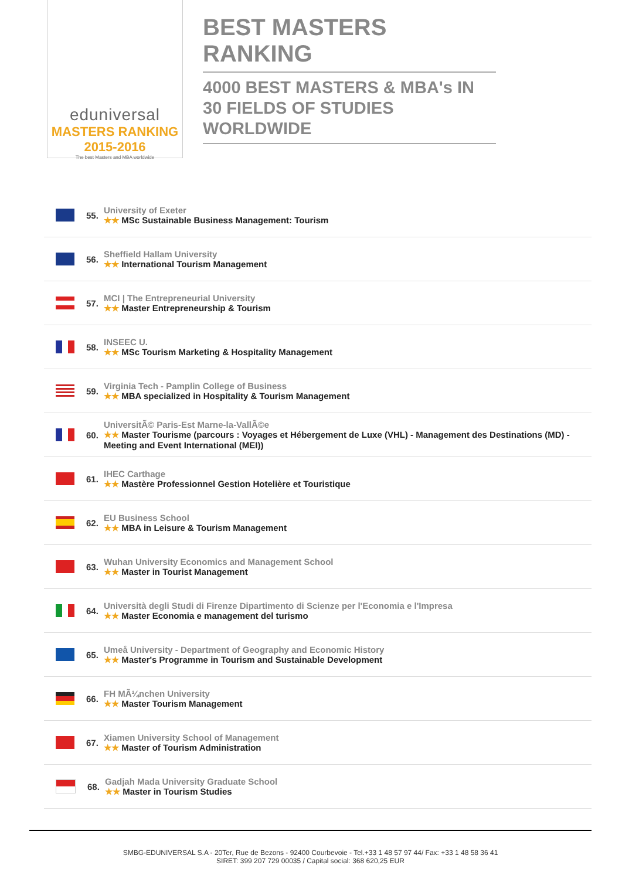eduniversal
MASTERS RANKING 2015-2016
The best Masters and MBA worldwide
BEST MASTERS RANKING
4000 BEST MASTERS & MBA's IN 30 FIELDS OF STUDIES WORLDWIDE
55.
University of Exeter
★★ MSc Sustainable Business Management: Tourism
56.
Sheffield Hallam University
★★ International Tourism Management
57.
MCI | The Entrepreneurial University
★★ Master Entrepreneurship & Tourism
58.
INSEEC U.
★★ MSc Tourism Marketing & Hospitality Management
59.
Virginia Tech - Pamplin College of Business
★★ MBA specialized in Hospitality & Tourism Management
60.
UniversitÃ© Paris-Est Marne-la-VallÃ©e
★★ Master Tourisme (parcours : Voyages et Hébergement de Luxe (VHL) - Management des Destinations (MD) - Meeting and Event International (MEI))
61.
IHEC Carthage
★★ Mastère Professionnel Gestion Hotelière et Touristique
62.
EU Business School
★★ MBA in Leisure & Tourism Management
63.
Wuhan University Economics and Management School
★★ Master in Tourist Management
64.
Università degli Studi di Firenze Dipartimento di Scienze per l'Economia e l'Impresa
★★ Master Economia e management del turismo
65.
Umeå University - Department of Geography and Economic History
★★ Master's Programme in Tourism and Sustainable Development
66.
FH MÃ¼nchen University
★★ Master Tourism Management
67.
Xiamen University School of Management
★★ Master of Tourism Administration
68.
Gadjah Mada University Graduate School
★★ Master in Tourism Studies
SMBG-EDUNIVERSAL S.A - 20Ter, Rue de Bezons - 92400 Courbevoie - Tel.+33 1 48 57 97 44/ Fax: +33 1 48 58 36 41
SIRET: 399 207 729 00035 / Capital social: 368 620,25 EUR